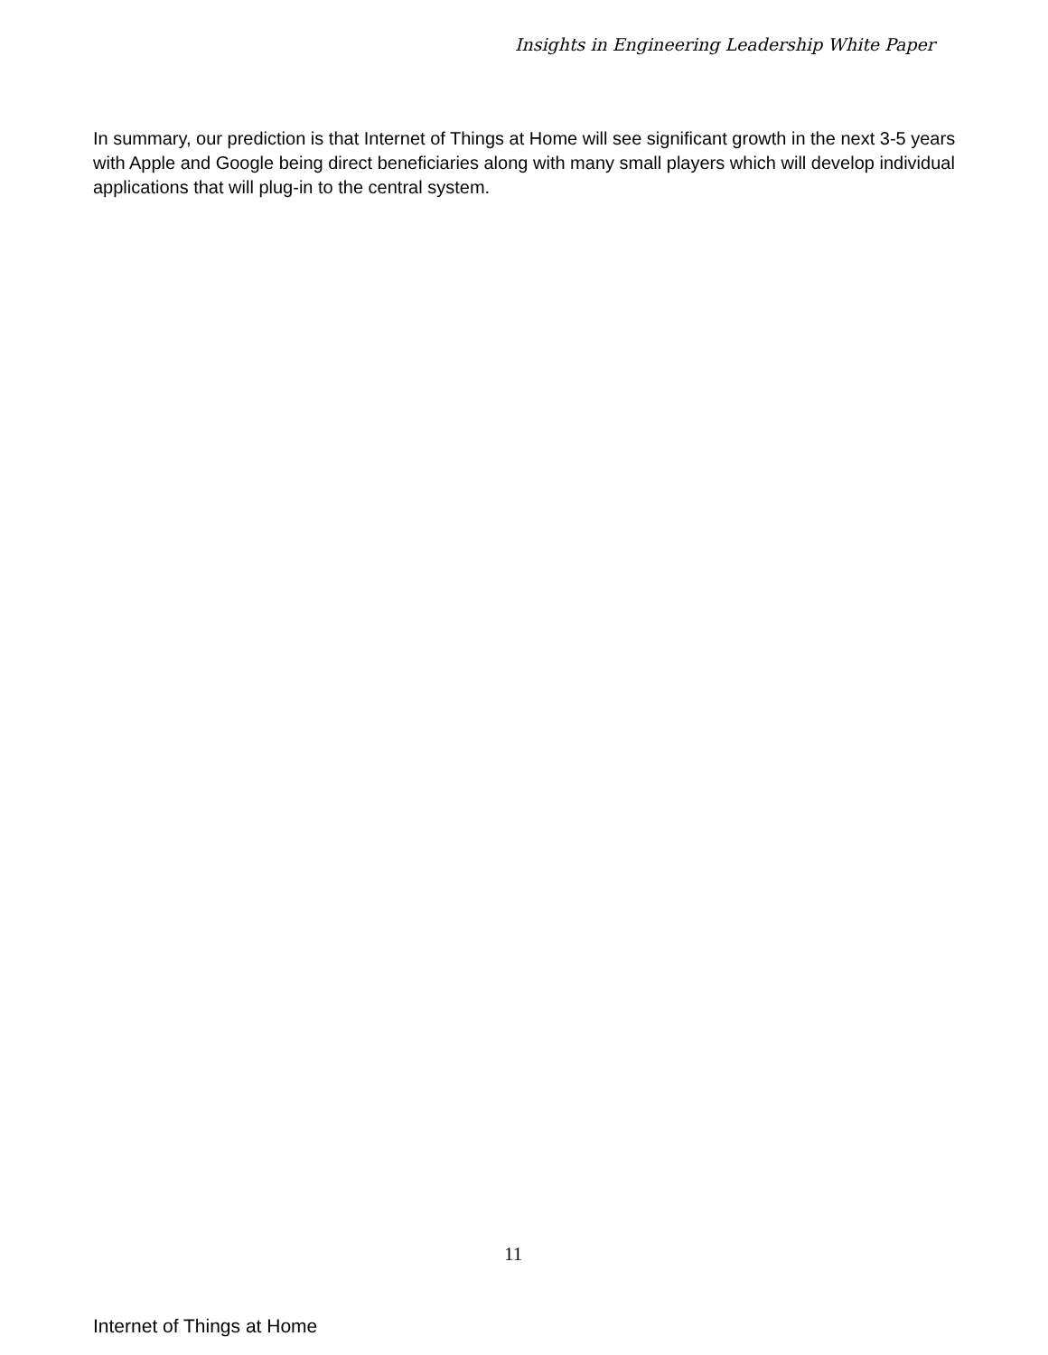Insights in Engineering Leadership White Paper
In summary, our prediction is that Internet of Things at Home will see significant growth in the next 3-5 years with Apple and Google being direct beneficiaries along with many small players which will develop individual applications that will plug-in to the central system.
11
Internet of Things at Home